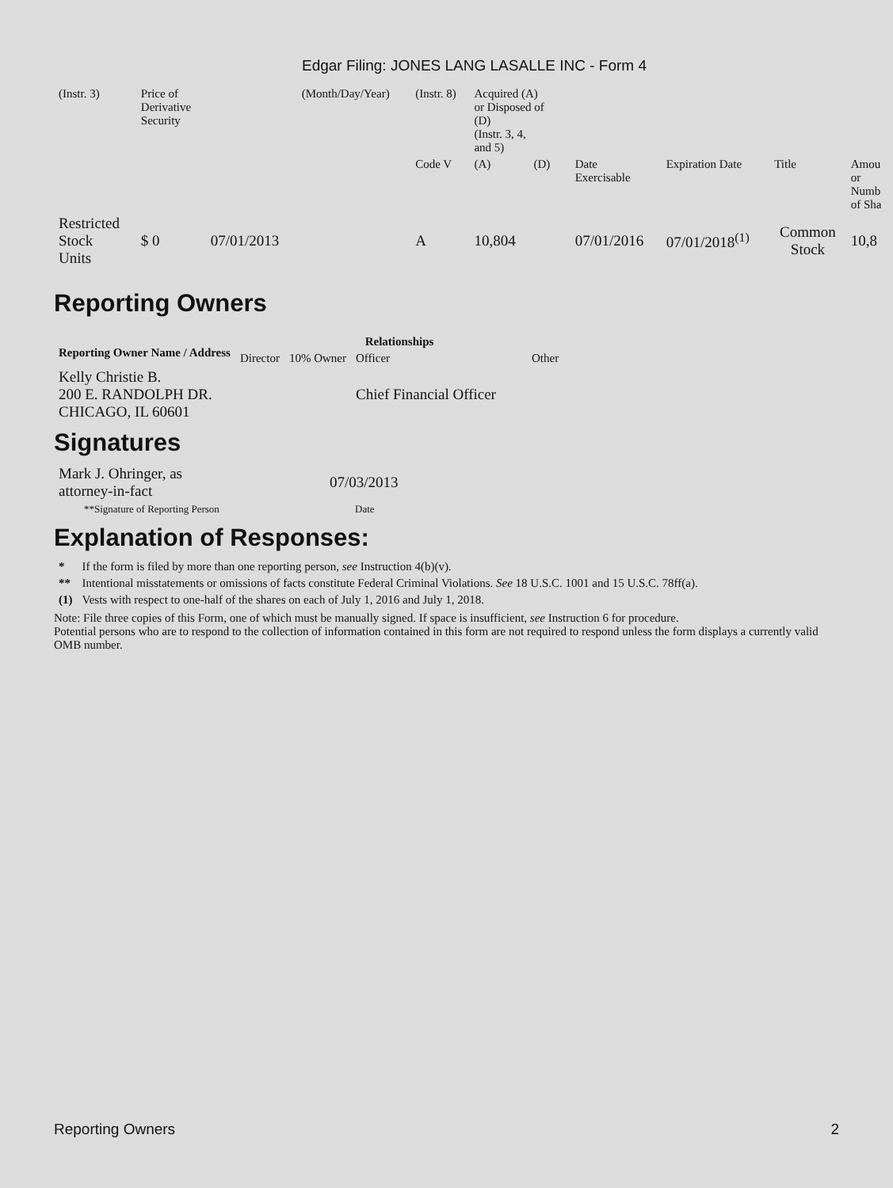Edgar Filing: JONES LANG LASALLE INC - Form 4
| (Instr. 3) | Price of Derivative Security | | (Month/Day/Year) | (Instr. 8) | Acquired (A) or Disposed of (D) (Instr. 3, 4, and 5) | | | | | | |
| | | | | Code V | (A) | (D) | | Date Exercisable | Expiration Date | Title | Amou or Numb of Sha |
| Restricted Stock Units | $ 0 | 07/01/2013 | | A | 10,804 | | | 07/01/2016 | 07/01/2018<sup>(1)</sup> | Common Stock | 10,8 |
Reporting Owners
| Reporting Owner Name / Address | Relationships | | | |
| --- | --- | --- | --- | --- |
| | Director | 10% Owner | Officer | Other |
| Kelly Christie B. 200 E. RANDOLPH DR. CHICAGO, IL 60601 | | | Chief Financial Officer | |
Signatures
| Mark J. Ohringer, as attorney-in-fact | 07/03/2013 |
| **Signature of Reporting Person | Date |
Explanation of Responses:
| * | If the form is filed by more than one reporting person, see Instruction 4(b)(v). |
| ** | Intentional misstatements or omissions of facts constitute Federal Criminal Violations. See 18 U.S.C. 1001 and 15 U.S.C. 78ff(a). |
| (1) | Vests with respect to one-half of the shares on each of July 1, 2016 and July 1, 2018. |
Note: File three copies of this Form, one of which must be manually signed. If space is insufficient, see Instruction 6 for procedure.
Potential persons who are to respond to the collection of information contained in this form are not required to respond unless the form displays a currently valid OMB number.
Reporting Owners 2